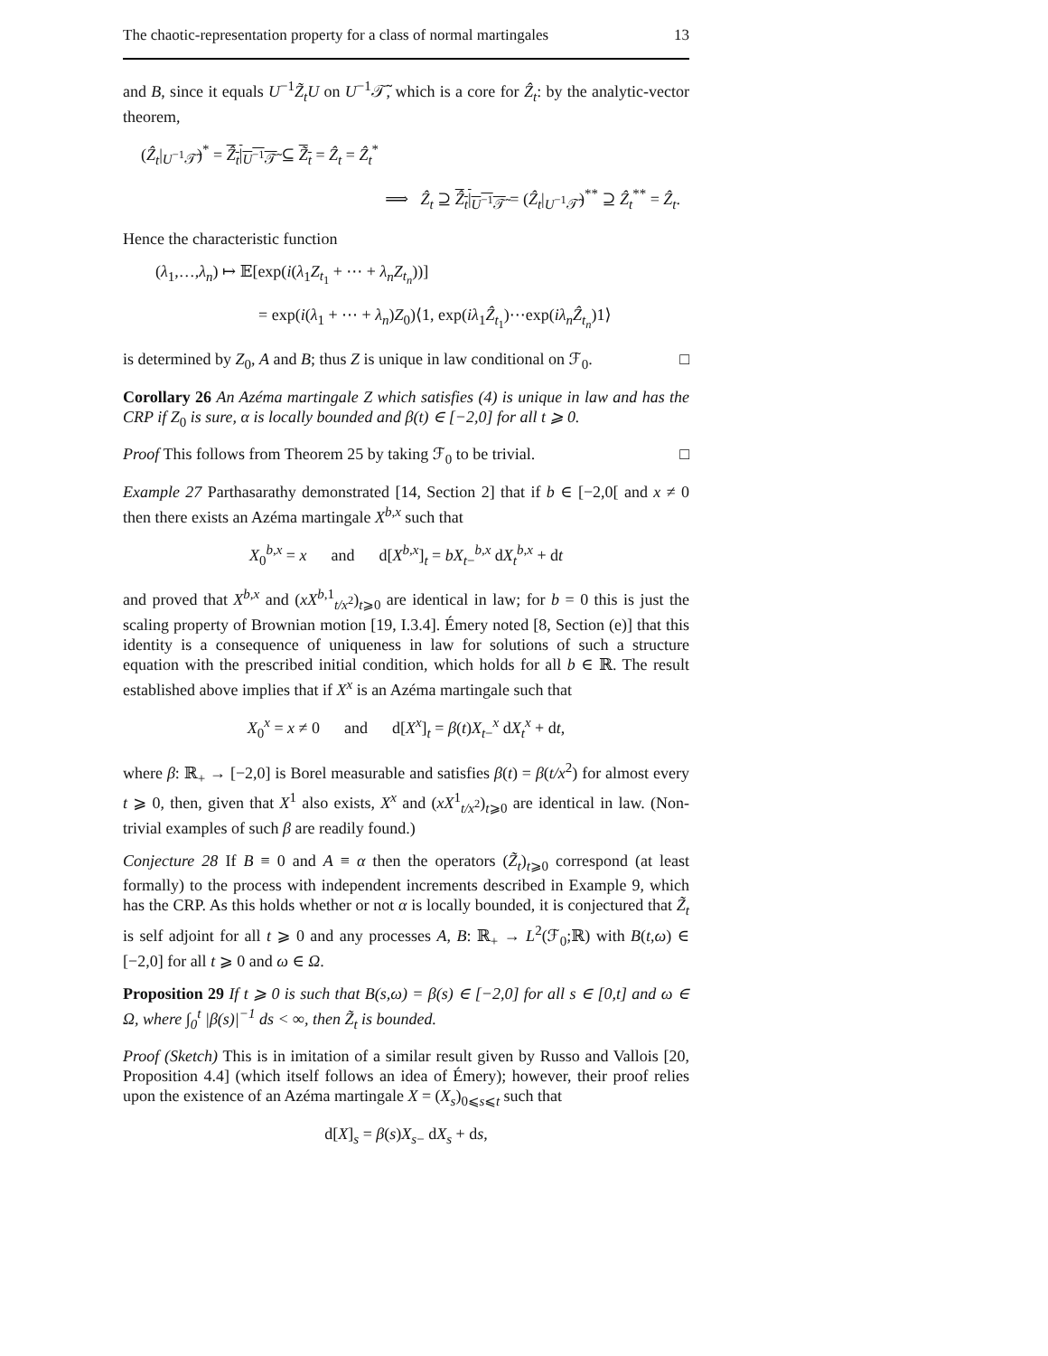The chaotic-representation property for a class of normal martingales 13
and B, since it equals U<sup>−1</sup>Z̃<sub>t</sub>U on U<sup>−1</sup>𝒯̃, which is a core for Ẑ<sub>t</sub>: by the analytic-vector theorem,
(Ẑ<sub>t</sub>|<sub>U<sup>−1</sup>𝒯̃</sub>)<sup>*</sup> = Ẑ<sub>t</sub>|<sub>U<sup>−1</sup>𝒯̃</sub> ⊆ Z̃<sub>t</sub> = Ẑ<sub>t</sub> = Ẑ<sub>t</sub><sup>*</sup>
⟹ Ẑ<sub>t</sub> ⊇ Ẑ<sub>t</sub>|<sub>U<sup>−1</sup>𝒯̃</sub> = (Ẑ<sub>t</sub>|<sub>U<sup>−1</sup>𝒯̃</sub>)<sup>**</sup> ⊇ Ẑ<sub>t</sub><sup>**</sup> = Ẑ<sub>t</sub>.
Hence the characteristic function
(λ<sub>1</sub>,…,λ<sub>n</sub>) ↦ 𝔼[exp(i(λ<sub>1</sub>Z<sub>t<sub>1</sub></sub> + ⋯ + λ<sub>n</sub>Z<sub>t<sub>n</sub></sub>))]
= exp(i(λ<sub>1</sub> + ⋯ + λ<sub>n</sub>)Z<sub>0</sub>)⟨1, exp(iλ<sub>1</sub>Ẑ<sub>t<sub>1</sub></sub>)⋯exp(iλ<sub>n</sub>Ẑ<sub>t<sub>n</sub></sub>)1⟩
is determined by Z<sub>0</sub>, A and B; thus Z is unique in law conditional on ℱ<sub>0</sub>. □
Corollary 26 An Azéma martingale Z which satisfies (4) is unique in law and has the CRP if Z<sub>0</sub> is sure, α is locally bounded and β(t) ∈ [−2,0] for all t ⩾ 0.
Proof This follows from Theorem 25 by taking ℱ<sub>0</sub> to be trivial. □
Example 27 Parthasarathy demonstrated [14, Section 2] that if b ∈ [−2,0[ and x ≠ 0 then there exists an Azéma martingale X<sup>b,x</sup> such that
X<sub>0</sub><sup>b,x</sup> = x and d[X<sup>b,x</sup>]<sub>t</sub> = bX<sub>t−</sub><sup>b,x</sup> dX<sub>t</sub><sup>b,x</sup> + dt
and proved that X<sup>b,x</sup> and (xX<sup>b,1</sup><sub>t/x<sup>2</sup></sub>)<sub>t⩾0</sub> are identical in law; for b = 0 this is just the scaling property of Brownian motion [19, I.3.4]. Émery noted [8, Section (e)] that this identity is a consequence of uniqueness in law for solutions of such a structure equation with the prescribed initial condition, which holds for all b ∈ ℝ. The result established above implies that if X<sup>x</sup> is an Azéma martingale such that
X<sub>0</sub><sup>x</sup> = x ≠ 0 and d[X<sup>x</sup>]<sub>t</sub> = β(t)X<sub>t−</sub><sup>x</sup> dX<sub>t</sub><sup>x</sup> + dt,
where β: ℝ<sub>+</sub> → [−2,0] is Borel measurable and satisfies β(t) = β(t/x<sup>2</sup>) for almost every t ⩾ 0, then, given that X<sup>1</sup> also exists, X<sup>x</sup> and (xX<sup>1</sup><sub>t/x<sup>2</sup></sub>)<sub>t⩾0</sub> are identical in law. (Non-trivial examples of such β are readily found.)
Conjecture 28 If B ≡ 0 and A ≡ α then the operators (Z̃<sub>t</sub>)<sub>t⩾0</sub> correspond (at least formally) to the process with independent increments described in Example 9, which has the CRP. As this holds whether or not α is locally bounded, it is conjectured that Z̃<sub>t</sub> is self adjoint for all t ⩾ 0 and any processes A, B: ℝ<sub>+</sub> → L<sup>2</sup>(ℱ<sub>0</sub>;ℝ) with B(t,ω) ∈ [−2,0] for all t ⩾ 0 and ω ∈ Ω.
Proposition 29 If t ⩾ 0 is such that B(s,ω) = β(s) ∈ [−2,0] for all s ∈ [0,t] and ω ∈ Ω, where ∫<sub>0</sub><sup>t</sup> |β(s)|<sup>−1</sup> ds < ∞, then Z̃<sub>t</sub> is bounded.
Proof (Sketch) This is in imitation of a similar result given by Russo and Vallois [20, Proposition 4.4] (which itself follows an idea of Émery); however, their proof relies upon the existence of an Azéma martingale X = (X<sub>s</sub>)<sub>0⩽s⩽t</sub> such that
d[X]<sub>s</sub> = β(s)X<sub>s−</sub> dX<sub>s</sub> + ds,